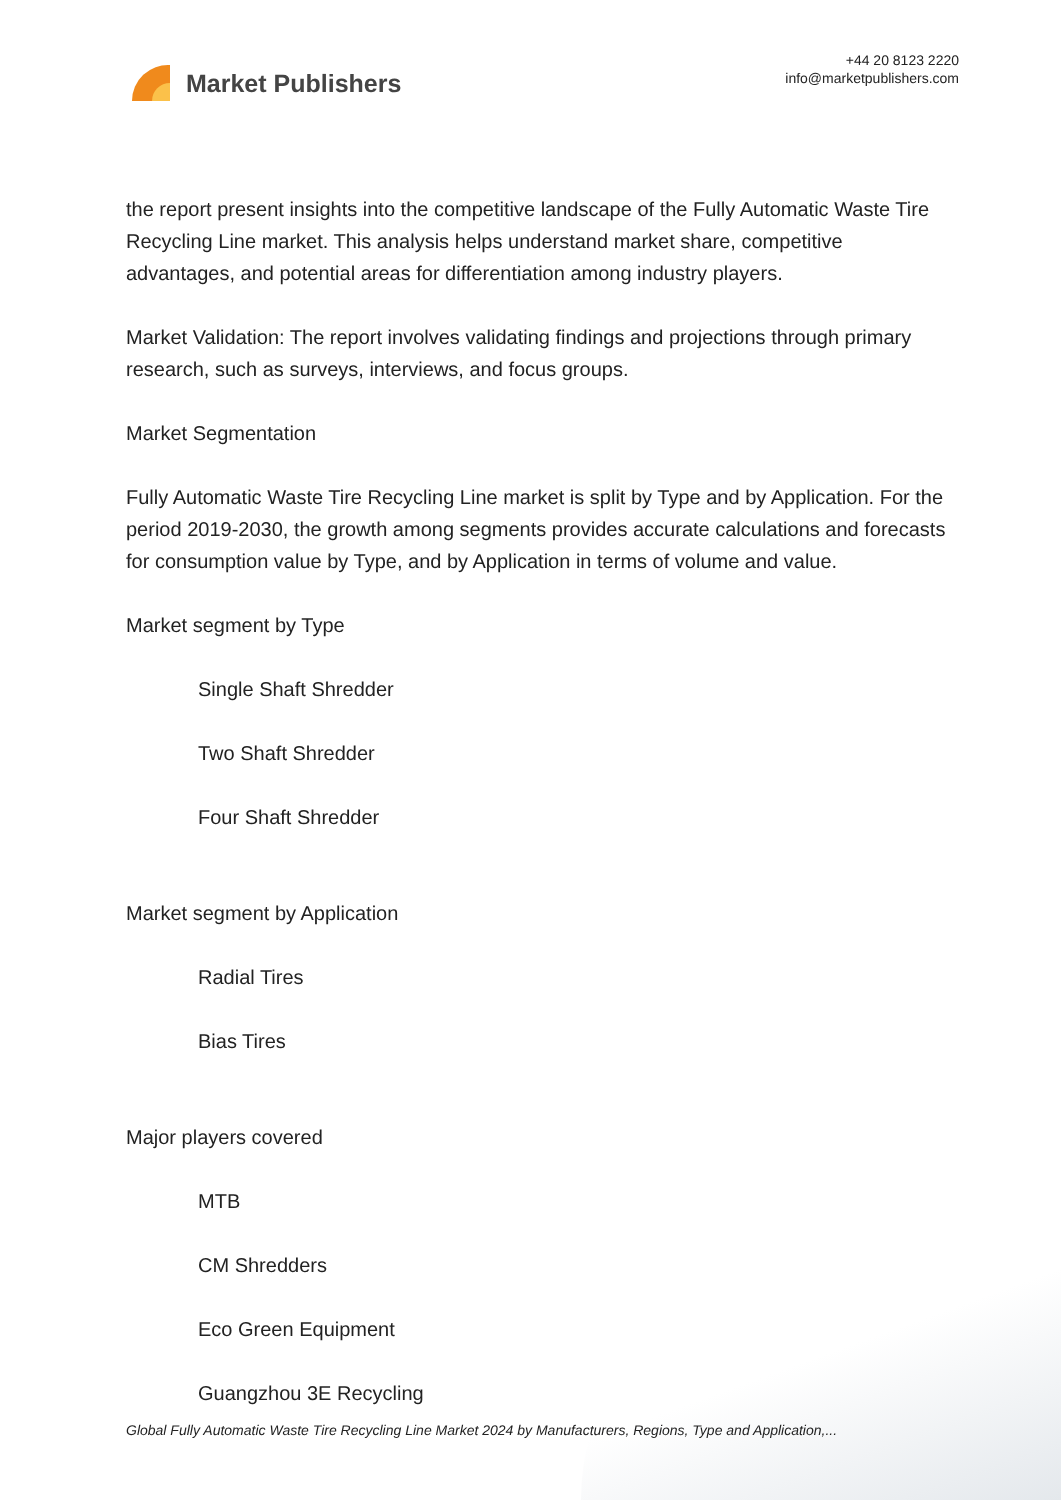Market Publishers
+44 20 8123 2220
info@marketpublishers.com
the report present insights into the competitive landscape of the Fully Automatic Waste Tire Recycling Line market. This analysis helps understand market share, competitive advantages, and potential areas for differentiation among industry players.
Market Validation: The report involves validating findings and projections through primary research, such as surveys, interviews, and focus groups.
Market Segmentation
Fully Automatic Waste Tire Recycling Line market is split by Type and by Application. For the period 2019-2030, the growth among segments provides accurate calculations and forecasts for consumption value by Type, and by Application in terms of volume and value.
Market segment by Type
Single Shaft Shredder
Two Shaft Shredder
Four Shaft Shredder
Market segment by Application
Radial Tires
Bias Tires
Major players covered
MTB
CM Shredders
Eco Green Equipment
Guangzhou 3E Recycling
Global Fully Automatic Waste Tire Recycling Line Market 2024 by Manufacturers, Regions, Type and Application,...